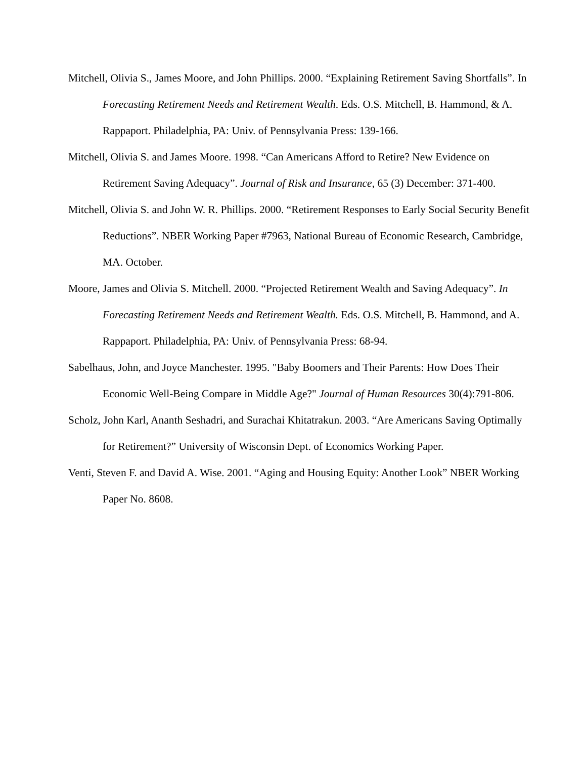Mitchell, Olivia S., James Moore, and John Phillips. 2000. “Explaining Retirement Saving Shortfalls”. In Forecasting Retirement Needs and Retirement Wealth. Eds. O.S. Mitchell, B. Hammond, & A. Rappaport. Philadelphia, PA: Univ. of Pennsylvania Press: 139-166.
Mitchell, Olivia S. and James Moore. 1998. “Can Americans Afford to Retire? New Evidence on Retirement Saving Adequacy”. Journal of Risk and Insurance, 65 (3) December: 371-400.
Mitchell, Olivia S. and John W. R. Phillips. 2000. “Retirement Responses to Early Social Security Benefit Reductions”. NBER Working Paper #7963, National Bureau of Economic Research, Cambridge, MA. October.
Moore, James and Olivia S. Mitchell. 2000. “Projected Retirement Wealth and Saving Adequacy”. In Forecasting Retirement Needs and Retirement Wealth. Eds. O.S. Mitchell, B. Hammond, and A. Rappaport. Philadelphia, PA: Univ. of Pennsylvania Press: 68-94.
Sabelhaus, John, and Joyce Manchester. 1995. "Baby Boomers and Their Parents: How Does Their Economic Well-Being Compare in Middle Age?" Journal of Human Resources 30(4):791-806.
Scholz, John Karl, Ananth Seshadri, and Surachai Khitatrakun. 2003. “Are Americans Saving Optimally for Retirement?” University of Wisconsin Dept. of Economics Working Paper.
Venti, Steven F. and David A. Wise. 2001. “Aging and Housing Equity: Another Look” NBER Working Paper No. 8608.